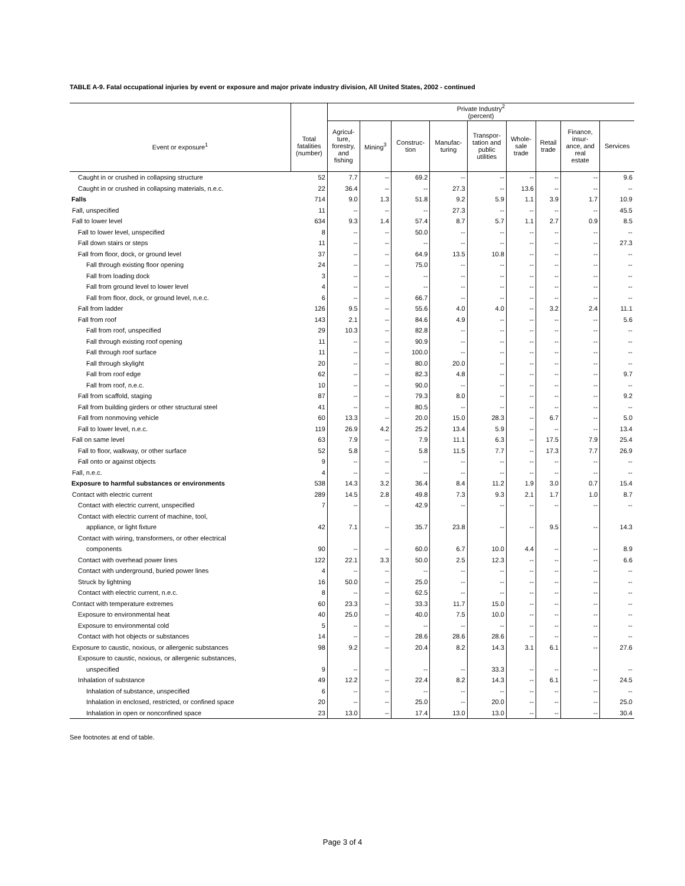TABLE A-9. Fatal occupational injuries by event or exposure and major private industry division, All United States, 2002 - continued
| | | Private Industry<sup>2</sup> (percent) | | | | | | | | |
| --- | --- | --- | --- | --- | --- | --- | --- | --- | --- | --- |
| Event or exposure<sup>1</sup> | Total fatalities (number) | Agricul- ture, forestry, and fishing | Mining<sup>3</sup> | Construc- tion | Manufac- turing | Transpor- tation and public utilities | Whole- sale trade | Retail trade | Finance, insur- ance, and real estate | Services |
| Caught in or crushed in collapsing structure | 52 | 7.7 | -- | 69.2 | -- | -- | -- | -- | -- | 9.6 |
| Caught in or crushed in collapsing materials, n.e.c. | 22 | 36.4 | -- | -- | 27.3 | -- | 13.6 | -- | -- | -- |
| Falls | 714 | 9.0 | 1.3 | 51.8 | 9.2 | 5.9 | 1.1 | 3.9 | 1.7 | 10.9 |
| Fall, unspecified | 11 | -- | -- | -- | 27.3 | -- | -- | -- | -- | 45.5 |
| Fall to lower level | 634 | 9.3 | 1.4 | 57.4 | 8.7 | 5.7 | 1.1 | 2.7 | 0.9 | 8.5 |
| Fall to lower level, unspecified | 8 | -- | -- | 50.0 | -- | -- | -- | -- | -- | -- |
| Fall down stairs or steps | 11 | -- | -- | -- | -- | -- | -- | -- | -- | 27.3 |
| Fall from floor, dock, or ground level | 37 | -- | -- | 64.9 | 13.5 | 10.8 | -- | -- | -- | -- |
| Fall through existing floor opening | 24 | -- | -- | 75.0 | -- | -- | -- | -- | -- | -- |
| Fall from loading dock | 3 | -- | -- | -- | -- | -- | -- | -- | -- | -- |
| Fall from ground level to lower level | 4 | -- | -- | -- | -- | -- | -- | -- | -- | -- |
| Fall from floor, dock, or ground level, n.e.c. | 6 | -- | -- | 66.7 | -- | -- | -- | -- | -- | -- |
| Fall from ladder | 126 | 9.5 | -- | 55.6 | 4.0 | 4.0 | -- | 3.2 | 2.4 | 11.1 |
| Fall from roof | 143 | 2.1 | -- | 84.6 | 4.9 | -- | -- | -- | -- | 5.6 |
| Fall from roof, unspecified | 29 | 10.3 | -- | 82.8 | -- | -- | -- | -- | -- | -- |
| Fall through existing roof opening | 11 | -- | -- | 90.9 | -- | -- | -- | -- | -- | -- |
| Fall through roof surface | 11 | -- | -- | 100.0 | -- | -- | -- | -- | -- | -- |
| Fall through skylight | 20 | -- | -- | 80.0 | 20.0 | -- | -- | -- | -- | -- |
| Fall from roof edge | 62 | -- | -- | 82.3 | 4.8 | -- | -- | -- | -- | 9.7 |
| Fall from roof, n.e.c. | 10 | -- | -- | 90.0 | -- | -- | -- | -- | -- | -- |
| Fall from scaffold, staging | 87 | -- | -- | 79.3 | 8.0 | -- | -- | -- | -- | 9.2 |
| Fall from building girders or other structural steel | 41 | -- | -- | 80.5 | -- | -- | -- | -- | -- | -- |
| Fall from nonmoving vehicle | 60 | 13.3 | -- | 20.0 | 15.0 | 28.3 | -- | 6.7 | -- | 5.0 |
| Fall to lower level, n.e.c. | 119 | 26.9 | 4.2 | 25.2 | 13.4 | 5.9 | -- | -- | -- | 13.4 |
| Fall on same level | 63 | 7.9 | -- | 7.9 | 11.1 | 6.3 | -- | 17.5 | 7.9 | 25.4 |
| Fall to floor, walkway, or other surface | 52 | 5.8 | -- | 5.8 | 11.5 | 7.7 | -- | 17.3 | 7.7 | 26.9 |
| Fall onto or against objects | 9 | -- | -- | -- | -- | -- | -- | -- | -- | -- |
| Fall, n.e.c. | 4 | -- | -- | -- | -- | -- | -- | -- | -- | -- |
| Exposure to harmful substances or environments | 538 | 14.3 | 3.2 | 36.4 | 8.4 | 11.2 | 1.9 | 3.0 | 0.7 | 15.4 |
| Contact with electric current | 289 | 14.5 | 2.8 | 49.8 | 7.3 | 9.3 | 2.1 | 1.7 | 1.0 | 8.7 |
| Contact with electric current, unspecified | 7 | -- | -- | 42.9 | -- | -- | -- | -- | -- | -- |
| Contact with electric current of machine, tool, | | | | | | | | | | |
| appliance, or light fixture | 42 | 7.1 | -- | 35.7 | 23.8 | -- | -- | 9.5 | -- | 14.3 |
| Contact with wiring, transformers, or other electrical | | | | | | | | | | |
| components | 90 | -- | -- | 60.0 | 6.7 | 10.0 | 4.4 | -- | -- | 8.9 |
| Contact with overhead power lines | 122 | 22.1 | 3.3 | 50.0 | 2.5 | 12.3 | -- | -- | -- | 6.6 |
| Contact with underground, buried power lines | 4 | -- | -- | -- | -- | -- | -- | -- | -- | -- |
| Struck by lightning | 16 | 50.0 | -- | 25.0 | -- | -- | -- | -- | -- | -- |
| Contact with electric current, n.e.c. | 8 | -- | -- | 62.5 | -- | -- | -- | -- | -- | -- |
| Contact with temperature extremes | 60 | 23.3 | -- | 33.3 | 11.7 | 15.0 | -- | -- | -- | -- |
| Exposure to environmental heat | 40 | 25.0 | -- | 40.0 | 7.5 | 10.0 | -- | -- | -- | -- |
| Exposure to environmental cold | 5 | -- | -- | -- | -- | -- | -- | -- | -- | -- |
| Contact with hot objects or substances | 14 | -- | -- | 28.6 | 28.6 | 28.6 | -- | -- | -- | -- |
| Exposure to caustic, noxious, or allergenic substances | 98 | 9.2 | -- | 20.4 | 8.2 | 14.3 | 3.1 | 6.1 | -- | 27.6 |
| Exposure to caustic, noxious, or allergenic substances, | | | | | | | | | | |
| unspecified | 9 | -- | -- | -- | -- | 33.3 | -- | -- | -- | -- |
| Inhalation of substance | 49 | 12.2 | -- | 22.4 | 8.2 | 14.3 | -- | 6.1 | -- | 24.5 |
| Inhalation of substance, unspecified | 6 | -- | -- | -- | -- | -- | -- | -- | -- | -- |
| Inhalation in enclosed, restricted, or confined space | 20 | -- | -- | 25.0 | -- | 20.0 | -- | -- | -- | 25.0 |
| Inhalation in open or nonconfined space | 23 | 13.0 | -- | 17.4 | 13.0 | 13.0 | -- | -- | -- | 30.4 |
See footnotes at end of table.
Page 3 of 4